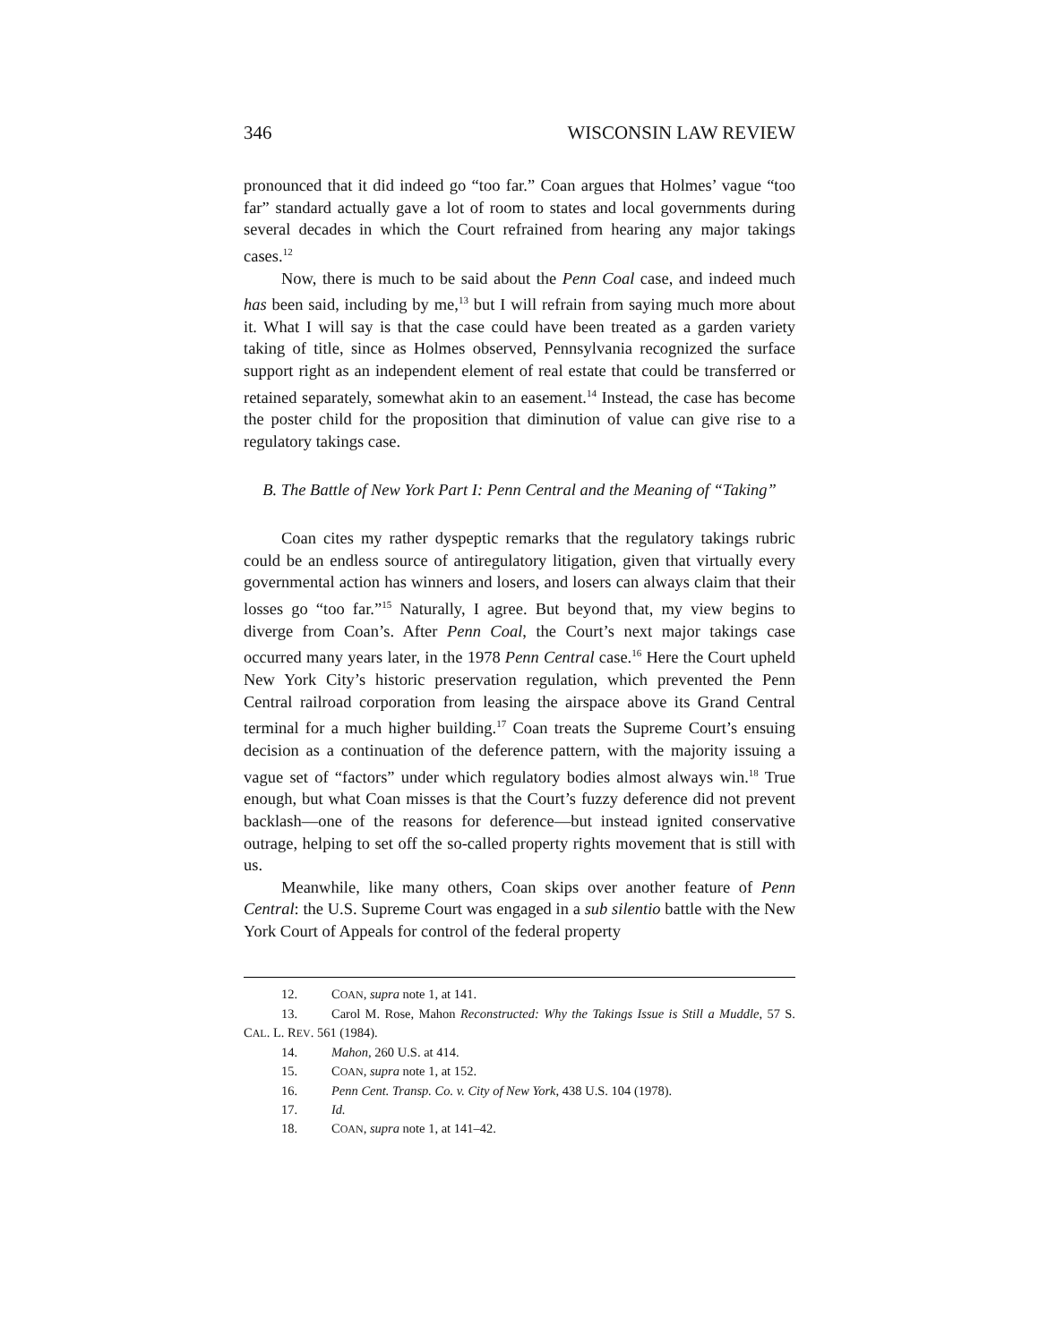346 WISCONSIN LAW REVIEW
pronounced that it did indeed go “too far.” Coan argues that Holmes’ vague “too far” standard actually gave a lot of room to states and local governments during several decades in which the Court refrained from hearing any major takings cases.<sup>12</sup>
Now, there is much to be said about the Penn Coal case, and indeed much has been said, including by me,<sup>13</sup> but I will refrain from saying much more about it. What I will say is that the case could have been treated as a garden variety taking of title, since as Holmes observed, Pennsylvania recognized the surface support right as an independent element of real estate that could be transferred or retained separately, somewhat akin to an easement.<sup>14</sup> Instead, the case has become the poster child for the proposition that diminution of value can give rise to a regulatory takings case.
B. The Battle of New York Part I: Penn Central and the Meaning of “Taking”
Coan cites my rather dyspeptic remarks that the regulatory takings rubric could be an endless source of antiregulatory litigation, given that virtually every governmental action has winners and losers, and losers can always claim that their losses go “too far.”<sup>15</sup> Naturally, I agree. But beyond that, my view begins to diverge from Coan’s. After Penn Coal, the Court’s next major takings case occurred many years later, in the 1978 Penn Central case.<sup>16</sup> Here the Court upheld New York City’s historic preservation regulation, which prevented the Penn Central railroad corporation from leasing the airspace above its Grand Central terminal for a much higher building.<sup>17</sup> Coan treats the Supreme Court’s ensuing decision as a continuation of the deference pattern, with the majority issuing a vague set of “factors” under which regulatory bodies almost always win.<sup>18</sup> True enough, but what Coan misses is that the Court’s fuzzy deference did not prevent backlash—one of the reasons for deference—but instead ignited conservative outrage, helping to set off the so-called property rights movement that is still with us.
Meanwhile, like many others, Coan skips over another feature of Penn Central: the U.S. Supreme Court was engaged in a sub silentio battle with the New York Court of Appeals for control of the federal property
12. COAN, supra note 1, at 141.
13. Carol M. Rose, Mahon Reconstructed: Why the Takings Issue is Still a Muddle, 57 S. CAL. L. REV. 561 (1984).
14. Mahon, 260 U.S. at 414.
15. COAN, supra note 1, at 152.
16. Penn Cent. Transp. Co. v. City of New York, 438 U.S. 104 (1978).
17. Id.
18. COAN, supra note 1, at 141–42.